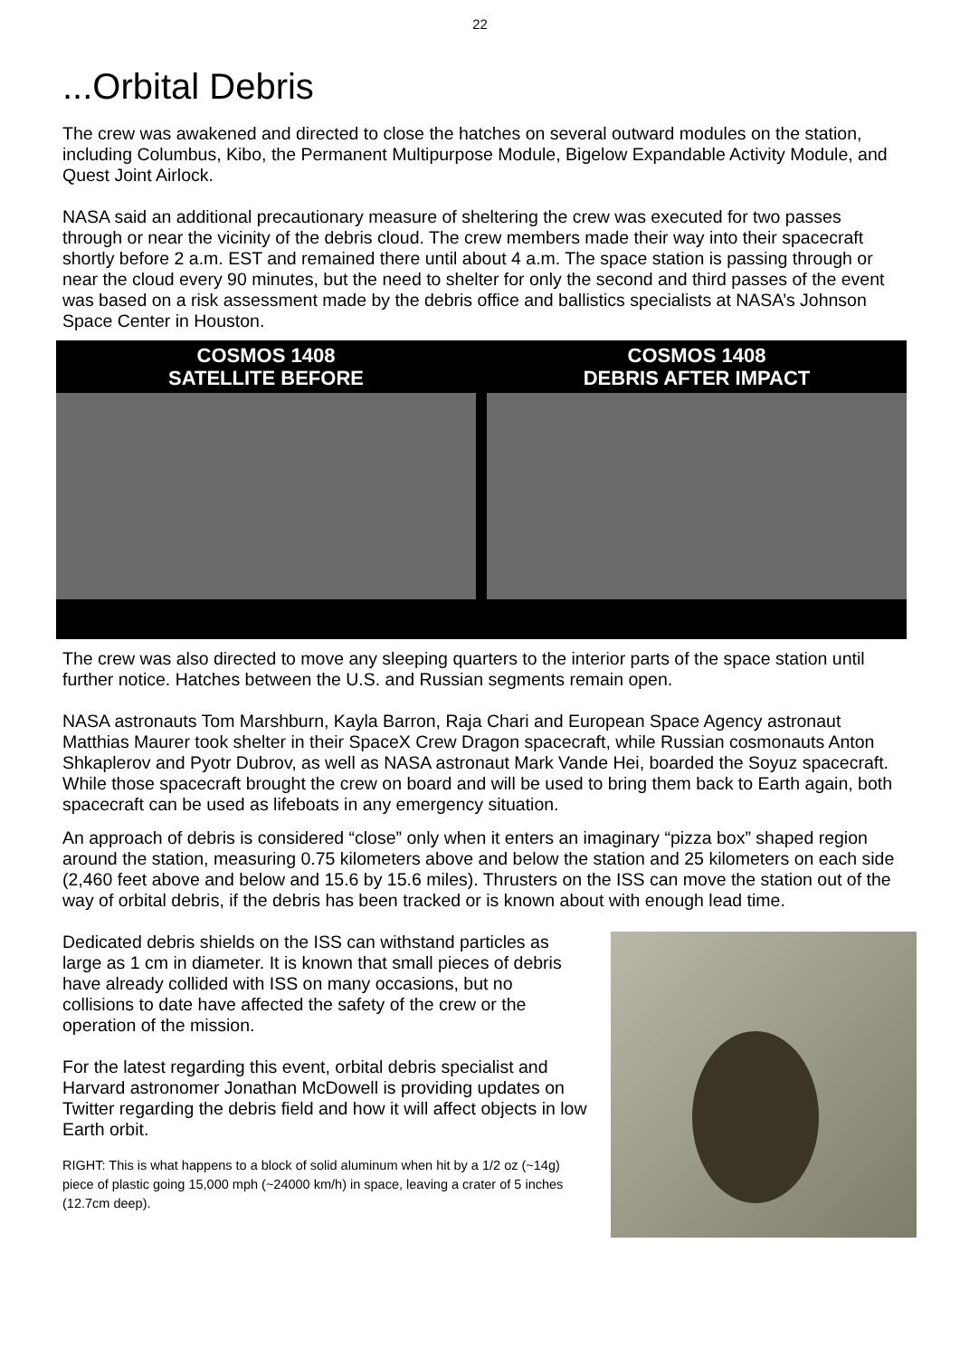22
...Orbital Debris
The crew was awakened and directed to close the hatches on several outward modules on the station, including Columbus, Kibo, the Permanent Multipurpose Module, Bigelow Expandable Activity Module, and Quest Joint Airlock.
NASA said an additional precautionary measure of sheltering the crew was executed for two passes through or near the vicinity of the debris cloud. The crew members made their way into their spacecraft shortly before 2 a.m. EST and remained there until about 4 a.m. The space station is passing through or near the cloud every 90 minutes, but the need to shelter for only the second and third passes of the event was based on a risk assessment made by the debris office and ballistics specialists at NASA’s Johnson Space Center in Houston.
COSMOS 1408
SATELLITE BEFORE
COSMOS 1408
DEBRIS AFTER IMPACT
The crew was also directed to move any sleeping quarters to the interior parts of the space station until further notice. Hatches between the U.S. and Russian segments remain open.
NASA astronauts Tom Marshburn, Kayla Barron, Raja Chari and European Space Agency astronaut Matthias Maurer took shelter in their SpaceX Crew Dragon spacecraft, while Russian cosmonauts Anton Shkaplerov and Pyotr Dubrov, as well as NASA astronaut Mark Vande Hei, boarded the Soyuz spacecraft. While those spacecraft brought the crew on board and will be used to bring them back to Earth again, both spacecraft can be used as lifeboats in any emergency situation.
An approach of debris is considered “close” only when it enters an imaginary “pizza box” shaped region around the station, measuring 0.75 kilometers above and below the station and 25 kilometers on each side (2,460 feet above and below and 15.6 by 15.6 miles). Thrusters on the ISS can move the station out of the way of orbital debris, if the debris has been tracked or is known about with enough lead time.
Dedicated debris shields on the ISS can withstand particles as large as 1 cm in diameter. It is known that small pieces of debris have already collided with ISS on many occasions, but no collisions to date have affected the safety of the crew or the operation of the mission.
For the latest regarding this event, orbital debris specialist and Harvard astronomer Jonathan McDowell is providing updates on Twitter regarding the debris field and how it will affect objects in low Earth orbit.
RIGHT: This is what happens to a block of solid aluminum when hit by a 1/2 oz (~14g) piece of plastic going 15,000 mph (~24000 km/h) in space, leaving a crater of 5 inches (12.7cm deep).